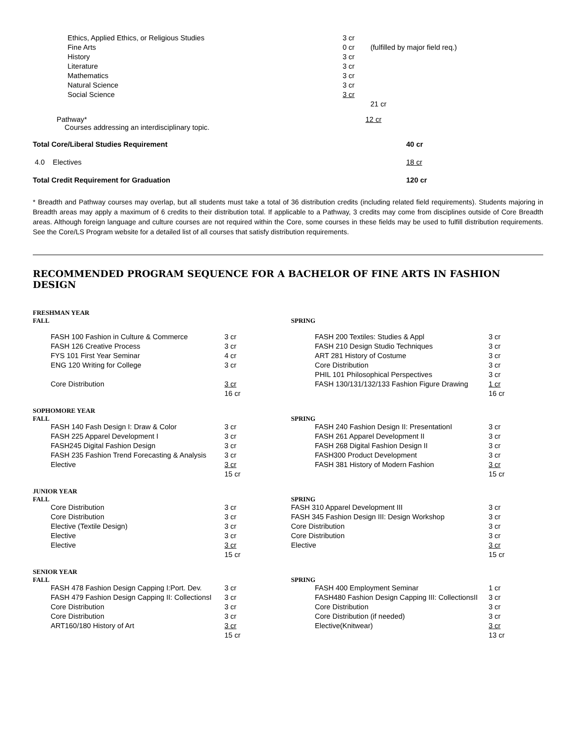| | Ethics, Applied Ethics, or Religious Studies | 3 cr | |
| | Fine Arts | 0 cr | (fulfilled by major field req.) |
| | History | 3 cr | |
| | Literature | 3 cr | |
| | Mathematics | 3 cr | |
| | Natural Science | 3 cr | |
| | Social Science | 3 cr | |
| | | | 21 cr |
Pathway*
Courses addressing an interdisciplinary topic.
12 cr
Total Core/Liberal Studies Requirement 40 cr
4.0 Electives 18 cr
Total Credit Requirement for Graduation 120 cr
* Breadth and Pathway courses may overlap, but all students must take a total of 36 distribution credits (including related field requirements). Students majoring in Breadth areas may apply a maximum of 6 credits to their distribution total. If applicable to a Pathway, 3 credits may come from disciplines outside of Core Breadth areas. Although foreign language and culture courses are not required within the Core, some courses in these fields may be used to fulfill distribution requirements. See the Core/LS Program website for a detailed list of all courses that satisfy distribution requirements.
RECOMMENDED PROGRAM SEQUENCE FOR A BACHELOR OF FINE ARTS IN FASHION DESIGN
FRESHMAN YEAR
FALL
| FASH 100 Fashion in Culture & Commerce | 3 cr |
| FASH 126 Creative Process | 3 cr |
| FYS 101 First Year Seminar | 4 cr |
| ENG 120 Writing for College | 3 cr |
| Core Distribution | 3 cr |
| | 16 cr |
SPRING
| FASH 200 Textiles: Studies & Appl | 3 cr |
| FASH 210 Design Studio Techniques | 3 cr |
| ART 281 History of Costume | 3 cr |
| Core Distribution | 3 cr |
| PHIL 101 Philosophical Perspectives | 3 cr |
| FASH 130/131/132/133 Fashion Figure Drawing | 1 cr |
| | 16 cr |
SOPHOMORE YEAR
FALL
| FASH 140 Fash Design I: Draw & Color | 3 cr |
| FASH 225 Apparel Development I | 3 cr |
| FASH245 Digital Fashion Design | 3 cr |
| FASH 235 Fashion Trend Forecasting & Analysis | 3 cr |
| Elective | 3 cr |
| | 15 cr |
SPRING
| FASH 240 Fashion Design II: PresentationI | 3 cr |
| FASH 261 Apparel Development II | 3 cr |
| FASH 268 Digital Fashion Design II | 3 cr |
| FASH300 Product Development | 3 cr |
| FASH 381 History of Modern Fashion | 3 cr |
| | 15 cr |
JUNIOR YEAR
FALL
| Core Distribution | 3 cr |
| Core Distribution | 3 cr |
| Elective (Textile Design) | 3 cr |
| Elective | 3 cr |
| Elective | 3 cr |
| | 15 cr |
SPRING
| FASH 310 Apparel Development III | 3 cr |
| FASH 345 Fashion Design III: Design Workshop | 3 cr |
| Core Distribution | 3 cr |
| Core Distribution | 3 cr |
| Elective | 3 cr |
| | 15 cr |
SENIOR YEAR
FALL
| FASH 478 Fashion Design Capping I:Port. Dev. | 3 cr |
| FASH 479 Fashion Design Capping II: CollectionsI | 3 cr |
| Core Distribution | 3 cr |
| Core Distribution | 3 cr |
| ART160/180 History of Art | 3 cr |
| | 15 cr |
SPRING
| FASH 400 Employment Seminar | 1 cr |
| FASH480 Fashion Design Capping III: CollectionsII | 3 cr |
| Core Distribution | 3 cr |
| Core Distribution (if needed) | 3 cr |
| Elective(Knitwear) | 3 cr |
| | 13 cr |